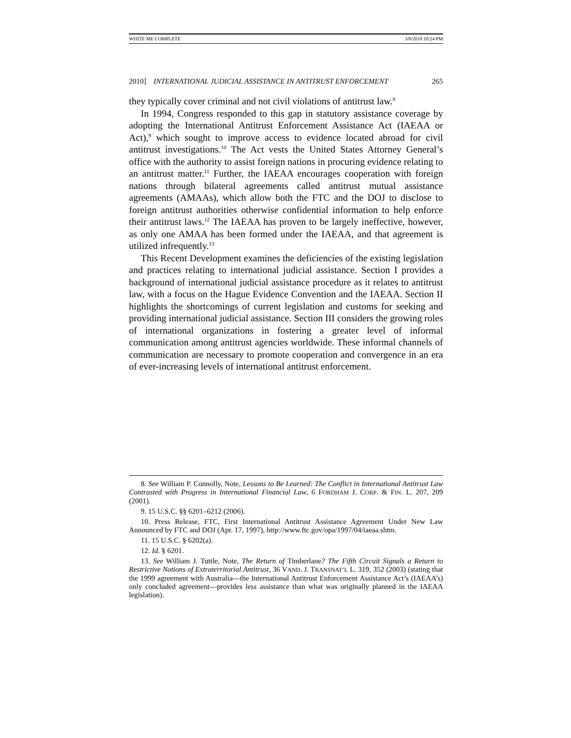WHITE ME COMPLETE 3/8/2010 10:24 PM
2010] INTERNATIONAL JUDICIAL ASSISTANCE IN ANTITRUST ENFORCEMENT 265
they typically cover criminal and not civil violations of antitrust law.<sup>8</sup>
In 1994, Congress responded to this gap in statutory assistance coverage by adopting the International Antitrust Enforcement Assistance Act (IAEAA or Act),<sup>9</sup> which sought to improve access to evidence located abroad for civil antitrust investigations.<sup>10</sup> The Act vests the United States Attorney General’s office with the authority to assist foreign nations in procuring evidence relating to an antitrust matter.<sup>11</sup> Further, the IAEAA encourages cooperation with foreign nations through bilateral agreements called antitrust mutual assistance agreements (AMAAs), which allow both the FTC and the DOJ to disclose to foreign antitrust authorities otherwise confidential information to help enforce their antitrust laws.<sup>12</sup> The IAEAA has proven to be largely ineffective, however, as only one AMAA has been formed under the IAEAA, and that agreement is utilized infrequently.<sup>13</sup>
This Recent Development examines the deficiencies of the existing legislation and practices relating to international judicial assistance. Section I provides a background of international judicial assistance procedure as it relates to antitrust law, with a focus on the Hague Evidence Convention and the IAEAA. Section II highlights the shortcomings of current legislation and customs for seeking and providing international judicial assistance. Section III considers the growing roles of international organizations in fostering a greater level of informal communication among antitrust agencies worldwide. These informal channels of communication are necessary to promote cooperation and convergence in an era of ever-increasing levels of international antitrust enforcement.
8. See William P. Connolly, Note, Lessons to Be Learned: The Conflict in International Antitrust Law Contrasted with Progress in International Financial Law, 6 FORDHAM J. CORP. & FIN. L. 207, 209 (2001).
9. 15 U.S.C. §§ 6201–6212 (2006).
10. Press Release, FTC, First International Antitrust Assistance Agreement Under New Law Announced by FTC and DOJ (Apr. 17, 1997), http://www.ftc.gov/opa/1997/04/iaeaa.shtm.
11. 15 U.S.C. § 6202(a).
12. Id. § 6201.
13. See William J. Tuttle, Note, The Return of Timberlane? The Fifth Circuit Signals a Return to Restrictive Notions of Extraterritorial Antitrust, 36 VAND. J. TRANSNAT’L L. 319, 352 (2003) (stating that the 1999 agreement with Australia—the International Antitrust Enforcement Assistance Act’s (IAEAA’s) only concluded agreement—provides less assistance than what was originally planned in the IAEAA legislation).